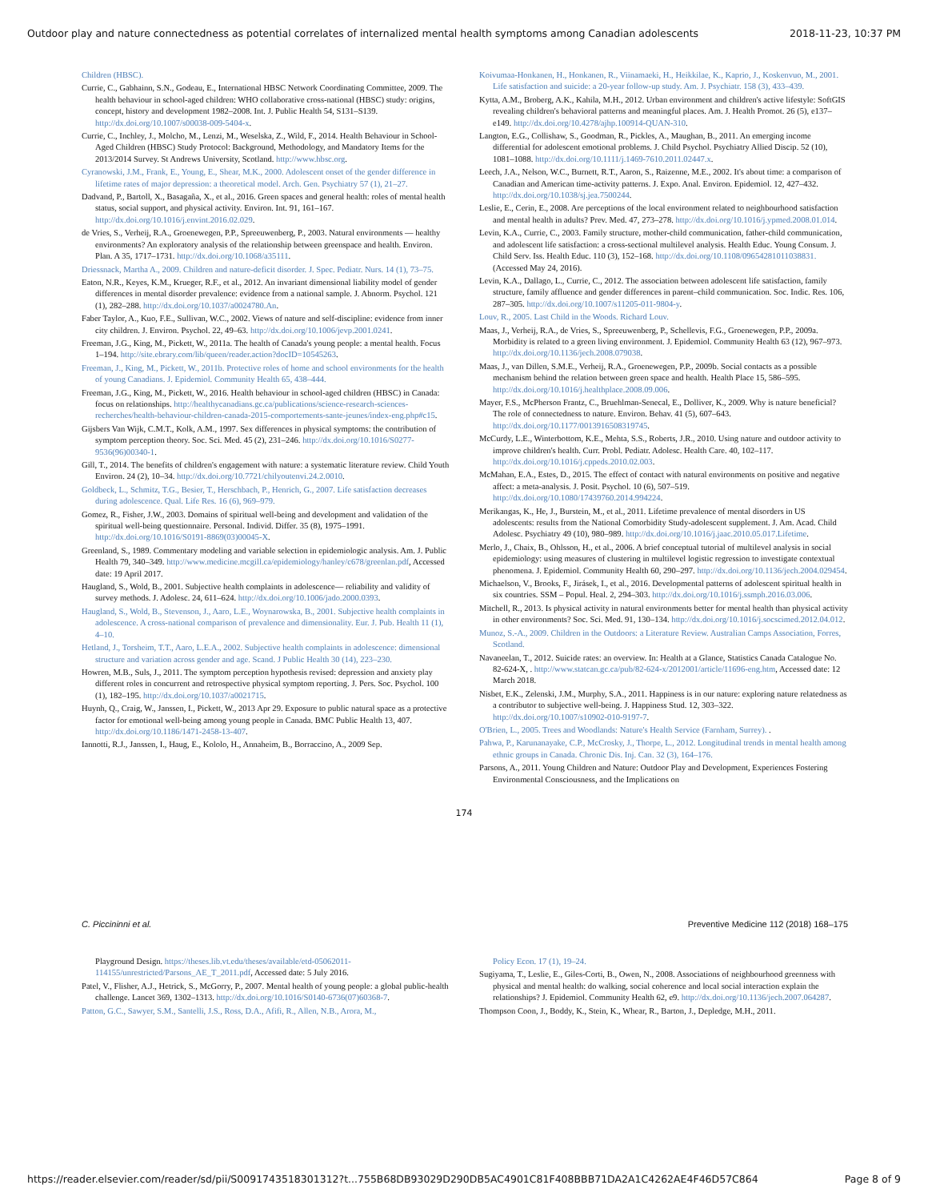Outdoor play and nature connectedness as potential correlates of internalized mental health symptoms among Canadian adolescents 2018-11-23, 10:37 PM
Children (HBSC).
Currie, C., Gabhainn, S.N., Godeau, E., International HBSC Network Coordinating Committee, 2009. The health behaviour in school-aged children: WHO collaborative cross-national (HBSC) study: origins, concept, history and development 1982–2008. Int. J. Public Health 54, S131–S139. http://dx.doi.org/10.1007/s00038-009-5404-x.
Currie, C., Inchley, J., Molcho, M., Lenzi, M., Weselska, Z., Wild, F., 2014. Health Behaviour in School-Aged Children (HBSC) Study Protocol: Background, Methodology, and Mandatory Items for the 2013/2014 Survey. St Andrews University, Scotland. http://www.hbsc.org.
Cyranowski, J.M., Frank, E., Young, E., Shear, M.K., 2000. Adolescent onset of the gender difference in lifetime rates of major depression: a theoretical model. Arch. Gen. Psychiatry 57 (1), 21–27.
Dadvand, P., Bartoll, X., Basagaña, X., et al., 2016. Green spaces and general health: roles of mental health status, social support, and physical activity. Environ. Int. 91, 161–167. http://dx.doi.org/10.1016/j.envint.2016.02.029.
de Vries, S., Verheij, R.A., Groenewegen, P.P., Spreeuwenberg, P., 2003. Natural environments — healthy environments? An exploratory analysis of the relationship between greenspace and health. Environ. Plan. A 35, 1717–1731. http://dx.doi.org/10.1068/a35111.
Driessnack, Martha A., 2009. Children and nature-deficit disorder. J. Spec. Pediatr. Nurs. 14 (1), 73–75.
Eaton, N.R., Keyes, K.M., Krueger, R.F., et al., 2012. An invariant dimensional liability model of gender differences in mental disorder prevalence: evidence from a national sample. J. Abnorm. Psychol. 121 (1), 282–288. http://dx.doi.org/10.1037/a0024780.An.
Faber Taylor, A., Kuo, F.E., Sullivan, W.C., 2002. Views of nature and self-discipline: evidence from inner city children. J. Environ. Psychol. 22, 49–63. http://dx.doi.org/10.1006/jevp.2001.0241.
Freeman, J.G., King, M., Pickett, W., 2011a. The health of Canada's young people: a mental health. Focus 1–194. http://site.ebrary.com/lib/queen/reader.action?docID=10545263.
Freeman, J., King, M., Pickett, W., 2011b. Protective roles of home and school environments for the health of young Canadians. J. Epidemiol. Community Health 65, 438–444.
Freeman, J.G., King, M., Pickett, W., 2016. Health behaviour in school-aged children (HBSC) in Canada: focus on relationships. http://healthycanadians.gc.ca/publications/science-research-sciences-recherches/health-behaviour-children-canada-2015-comportements-sante-jeunes/index-eng.php#c15.
Gijsbers Van Wijk, C.M.T., Kolk, A.M., 1997. Sex differences in physical symptoms: the contribution of symptom perception theory. Soc. Sci. Med. 45 (2), 231–246. http://dx.doi.org/10.1016/S0277-9536(96)00340-1.
Gill, T., 2014. The benefits of children's engagement with nature: a systematic literature review. Child Youth Environ. 24 (2), 10–34. http://dx.doi.org/10.7721/chilyoutenvi.24.2.0010.
Goldbeck, L., Schmitz, T.G., Besier, T., Herschbach, P., Henrich, G., 2007. Life satisfaction decreases during adolescence. Qual. Life Res. 16 (6), 969–979.
Gomez, R., Fisher, J.W., 2003. Domains of spiritual well-being and development and validation of the spiritual well-being questionnaire. Personal. Individ. Differ. 35 (8), 1975–1991. http://dx.doi.org/10.1016/S0191-8869(03)00045-X.
Greenland, S., 1989. Commentary modeling and variable selection in epidemiologic analysis. Am. J. Public Health 79, 340–349. http://www.medicine.mcgill.ca/epidemiology/hanley/c678/greenlan.pdf, Accessed date: 19 April 2017.
Haugland, S., Wold, B., 2001. Subjective health complaints in adolescence— reliability and validity of survey methods. J. Adolesc. 24, 611–624. http://dx.doi.org/10.1006/jado.2000.0393.
Haugland, S., Wold, B., Stevenson, J., Aaro, L.E., Woynarowska, B., 2001. Subjective health complaints in adolescence. A cross-national comparison of prevalence and dimensionality. Eur. J. Pub. Health 11 (1), 4–10.
Hetland, J., Torsheim, T.T., Aaro, L.E.A., 2002. Subjective health complaints in adolescence: dimensional structure and variation across gender and age. Scand. J Public Health 30 (14), 223–230.
Howren, M.B., Suls, J., 2011. The symptom perception hypothesis revised: depression and anxiety play different roles in concurrent and retrospective physical symptom reporting. J. Pers. Soc. Psychol. 100 (1), 182–195. http://dx.doi.org/10.1037/a0021715.
Huynh, Q., Craig, W., Janssen, I., Pickett, W., 2013 Apr 29. Exposure to public natural space as a protective factor for emotional well-being among young people in Canada. BMC Public Health 13, 407. http://dx.doi.org/10.1186/1471-2458-13-407.
Iannotti, R.J., Janssen, I., Haug, E., Kololo, H., Annaheim, B., Borraccino, A., 2009 Sep.
Koivumaa-Honkanen, H., Honkanen, R., Viinamaeki, H., Heikkilae, K., Kaprio, J., Koskenvuo, M., 2001. Life satisfaction and suicide: a 20-year follow-up study. Am. J. Psychiatr. 158 (3), 433–439.
Kytta, A.M., Broberg, A.K., Kahila, M.H., 2012. Urban environment and children's active lifestyle: SoftGIS revealing children's behavioral patterns and meaningful places. Am. J. Health Promot. 26 (5), e137–e149. http://dx.doi.org/10.4278/ajhp.100914-QUAN-310.
Langton, E.G., Collishaw, S., Goodman, R., Pickles, A., Maughan, B., 2011. An emerging income differential for adolescent emotional problems. J. Child Psychol. Psychiatry Allied Discip. 52 (10), 1081–1088. http://dx.doi.org/10.1111/j.1469-7610.2011.02447.x.
Leech, J.A., Nelson, W.C., Burnett, R.T., Aaron, S., Raizenne, M.E., 2002. It's about time: a comparison of Canadian and American time-activity patterns. J. Expo. Anal. Environ. Epidemiol. 12, 427–432. http://dx.doi.org/10.1038/sj.jea.7500244.
Leslie, E., Cerin, E., 2008. Are perceptions of the local environment related to neighbourhood satisfaction and mental health in adults? Prev. Med. 47, 273–278. http://dx.doi.org/10.1016/j.ypmed.2008.01.014.
Levin, K.A., Currie, C., 2003. Family structure, mother-child communication, father-child communication, and adolescent life satisfaction: a cross-sectional multilevel analysis. Health Educ. Young Consum. J. Child Serv. Iss. Health Educ. 110 (3), 152–168. http://dx.doi.org/10.1108/09654281011038831. (Accessed May 24, 2016).
Levin, K.A., Dallago, L., Currie, C., 2012. The association between adolescent life satisfaction, family structure, family affluence and gender differences in parent–child communication. Soc. Indic. Res. 106, 287–305. http://dx.doi.org/10.1007/s11205-011-9804-y.
Louv, R., 2005. Last Child in the Woods. Richard Louv.
Maas, J., Verheij, R.A., de Vries, S., Spreeuwenberg, P., Schellevis, F.G., Groenewegen, P.P., 2009a. Morbidity is related to a green living environment. J. Epidemiol. Community Health 63 (12), 967–973. http://dx.doi.org/10.1136/jech.2008.079038.
Maas, J., van Dillen, S.M.E., Verheij, R.A., Groenewegen, P.P., 2009b. Social contacts as a possible mechanism behind the relation between green space and health. Health Place 15, 586–595. http://dx.doi.org/10.1016/j.healthplace.2008.09.006.
Mayer, F.S., McPherson Frantz, C., Bruehlman-Senecal, E., Dolliver, K., 2009. Why is nature beneficial? The role of connectedness to nature. Environ. Behav. 41 (5), 607–643. http://dx.doi.org/10.1177/0013916508319745.
McCurdy, L.E., Winterbottom, K.E., Mehta, S.S., Roberts, J.R., 2010. Using nature and outdoor activity to improve children's health. Curr. Probl. Pediatr. Adolesc. Health Care. 40, 102–117. http://dx.doi.org/10.1016/j.cppeds.2010.02.003.
McMahan, E.A., Estes, D., 2015. The effect of contact with natural environments on positive and negative affect: a meta-analysis. J. Posit. Psychol. 10 (6), 507–519. http://dx.doi.org/10.1080/17439760.2014.994224.
Merikangas, K., He, J., Burstein, M., et al., 2011. Lifetime prevalence of mental disorders in US adolescents: results from the National Comorbidity Study-adolescent supplement. J. Am. Acad. Child Adolesc. Psychiatry 49 (10), 980–989. http://dx.doi.org/10.1016/j.jaac.2010.05.017.Lifetime.
Merlo, J., Chaix, B., Ohlsson, H., et al., 2006. A brief conceptual tutorial of multilevel analysis in social epidemiology: using measures of clustering in multilevel logistic regression to investigate contextual phenomena. J. Epidemiol. Community Health 60, 290–297. http://dx.doi.org/10.1136/jech.2004.029454.
Michaelson, V., Brooks, F., Jirásek, I., et al., 2016. Developmental patterns of adolescent spiritual health in six countries. SSM – Popul. Heal. 2, 294–303. http://dx.doi.org/10.1016/j.ssmph.2016.03.006.
Mitchell, R., 2013. Is physical activity in natural environments better for mental health than physical activity in other environments? Soc. Sci. Med. 91, 130–134. http://dx.doi.org/10.1016/j.socscimed.2012.04.012.
Munoz, S.-A., 2009. Children in the Outdoors: a Literature Review. Australian Camps Association, Forres, Scotland.
Navaneelan, T., 2012. Suicide rates: an overview. In: Health at a Glance, Statistics Canada Catalogue No. 82-624-X, . http://www.statcan.gc.ca/pub/82-624-x/2012001/article/11696-eng.htm, Accessed date: 12 March 2018.
Nisbet, E.K., Zelenski, J.M., Murphy, S.A., 2011. Happiness is in our nature: exploring nature relatedness as a contributor to subjective well-being. J. Happiness Stud. 12, 303–322. http://dx.doi.org/10.1007/s10902-010-9197-7.
O'Brien, L., 2005. Trees and Woodlands: Nature's Health Service (Farnham, Surrey). .
Pahwa, P., Karunanayake, C.P., McCrosky, J., Thorpe, L., 2012. Longitudinal trends in mental health among ethnic groups in Canada. Chronic Dis. Inj. Can. 32 (3), 164–176.
Parsons, A., 2011. Young Children and Nature: Outdoor Play and Development, Experiences Fostering Environmental Consciousness, and the Implications on
174
C. Piccininni et al. Preventive Medicine 112 (2018) 168–175
Playground Design. https://theses.lib.vt.edu/theses/available/etd-05062011-114155/unrestricted/Parsons_AE_T_2011.pdf, Accessed date: 5 July 2016.
Patel, V., Flisher, A.J., Hetrick, S., McGorry, P., 2007. Mental health of young people: a global public-health challenge. Lancet 369, 1302–1313. http://dx.doi.org/10.1016/S0140-6736(07)60368-7.
Patton, G.C., Sawyer, S.M., Santelli, J.S., Ross, D.A., Afifi, R., Allen, N.B., Arora, M.,
Policy Econ. 17 (1), 19–24.
Sugiyama, T., Leslie, E., Giles-Corti, B., Owen, N., 2008. Associations of neighbourhood greenness with physical and mental health: do walking, social coherence and local social interaction explain the relationships? J. Epidemiol. Community Health 62, e9. http://dx.doi.org/10.1136/jech.2007.064287.
Thompson Coon, J., Boddy, K., Stein, K., Whear, R., Barton, J., Depledge, M.H., 2011.
https://reader.elsevier.com/reader/sd/pii/S0091743518301312?t...755B68DB93029D290DB5AC4901C81F408BBB71DA2A1C4262AE4F46D57C864 Page 8 of 9